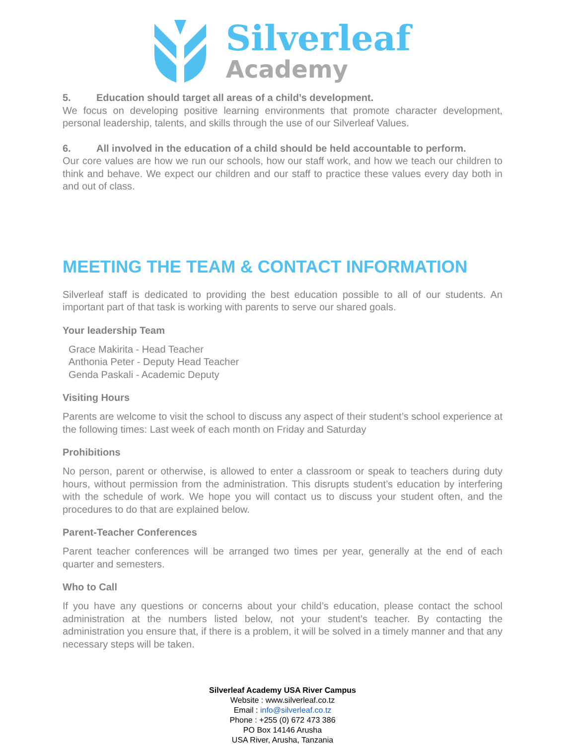Silverleaf
Academy
5. Education should target all areas of a child’s development.
We focus on developing positive learning environments that promote character development, personal leadership, talents, and skills through the use of our Silverleaf Values.
6. All involved in the education of a child should be held accountable to perform.
Our core values are how we run our schools, how our staff work, and how we teach our children to think and behave. We expect our children and our staff to practice these values every day both in and out of class.
MEETING THE TEAM & CONTACT INFORMATION
Silverleaf staff is dedicated to providing the best education possible to all of our students. An important part of that task is working with parents to serve our shared goals.
Your leadership Team
Grace Makirita - Head Teacher
Anthonia Peter - Deputy Head Teacher
Genda Paskali - Academic Deputy
Visiting Hours
Parents are welcome to visit the school to discuss any aspect of their student’s school experience at the following times: Last week of each month on Friday and Saturday
Prohibitions
No person, parent or otherwise, is allowed to enter a classroom or speak to teachers during duty hours, without permission from the administration. This disrupts student’s education by interfering with the schedule of work. We hope you will contact us to discuss your student often, and the procedures to do that are explained below.
Parent-Teacher Conferences
Parent teacher conferences will be arranged two times per year, generally at the end of each quarter and semesters.
Who to Call
If you have any questions or concerns about your child’s education, please contact the school administration at the numbers listed below, not your student’s teacher. By contacting the administration you ensure that, if there is a problem, it will be solved in a timely manner and that any necessary steps will be taken.
Silverleaf Academy USA River Campus
Website : www.silverleaf.co.tz
Email : info@silverleaf.co.tz
Phone : +255 (0) 672 473 386
PO Box 14146 Arusha
USA River, Arusha, Tanzania